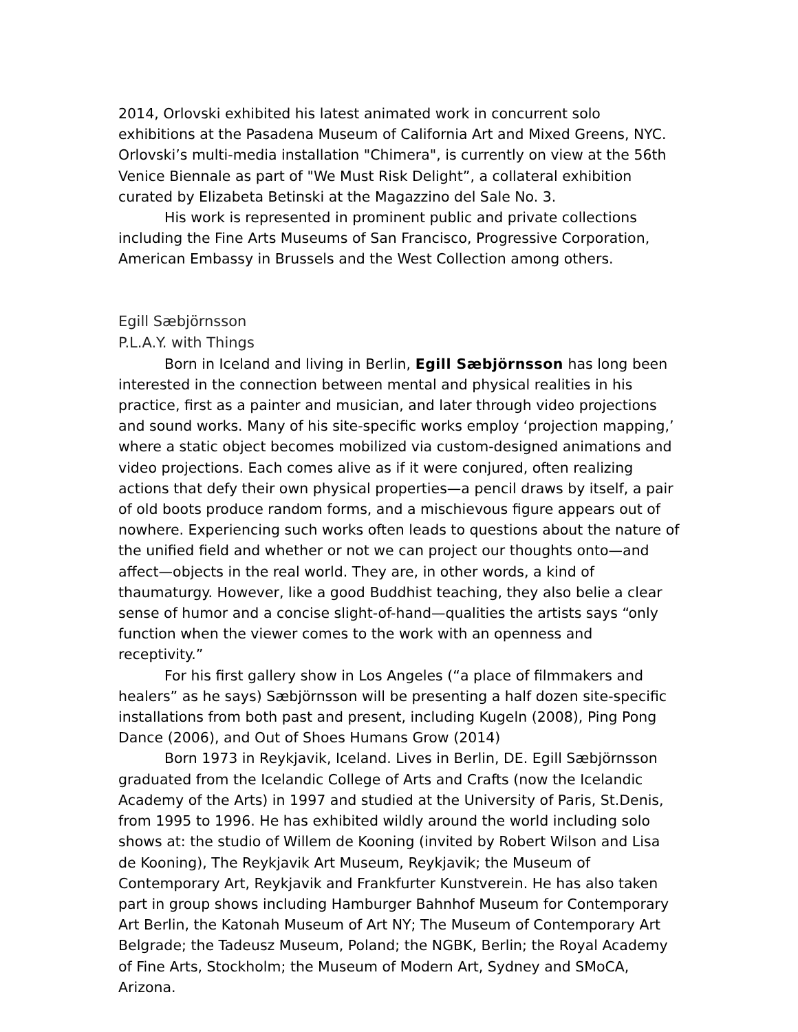2014, Orlovski exhibited his latest animated work in concurrent solo exhibitions at the Pasadena Museum of California Art and Mixed Greens, NYC. Orlovski’s multi-media installation "Chimera", is currently on view at the 56th Venice Biennale as part of "We Must Risk Delight”, a collateral exhibition curated by Elizabeta Betinski at the Magazzino del Sale No. 3.
His work is represented in prominent public and private collections including the Fine Arts Museums of San Francisco, Progressive Corporation, American Embassy in Brussels and the West Collection among others.
Egill Sæbjörnsson
P.L.A.Y. with Things
Born in Iceland and living in Berlin, Egill Sæbjörnsson has long been interested in the connection between mental and physical realities in his practice, first as a painter and musician, and later through video projections and sound works. Many of his site-specific works employ ‘projection mapping,’ where a static object becomes mobilized via custom-designed animations and video projections. Each comes alive as if it were conjured, often realizing actions that defy their own physical properties—a pencil draws by itself, a pair of old boots produce random forms, and a mischievous figure appears out of nowhere. Experiencing such works often leads to questions about the nature of the unified field and whether or not we can project our thoughts onto—and affect—objects in the real world. They are, in other words, a kind of thaumaturgy. However, like a good Buddhist teaching, they also belie a clear sense of humor and a concise slight-of-hand—qualities the artists says “only function when the viewer comes to the work with an openness and receptivity.”
For his first gallery show in Los Angeles (“a place of filmmakers and healers” as he says) Sæbjörnsson will be presenting a half dozen site-specific installations from both past and present, including Kugeln (2008), Ping Pong Dance (2006), and Out of Shoes Humans Grow (2014)
Born 1973 in Reykjavik, Iceland. Lives in Berlin, DE. Egill Sæbjörnsson graduated from the Icelandic College of Arts and Crafts (now the Icelandic Academy of the Arts) in 1997 and studied at the University of Paris, St.Denis, from 1995 to 1996. He has exhibited wildly around the world including solo shows at: the studio of Willem de Kooning (invited by Robert Wilson and Lisa de Kooning), The Reykjavik Art Museum, Reykjavik; the Museum of Contemporary Art, Reykjavik and Frankfurter Kunstverein. He has also taken part in group shows including Hamburger Bahnhof Museum for Contemporary Art Berlin, the Katonah Museum of Art NY; The Museum of Contemporary Art Belgrade; the Tadeusz Museum, Poland; the NGBK, Berlin; the Royal Academy of Fine Arts, Stockholm; the Museum of Modern Art, Sydney and SMoCA, Arizona.